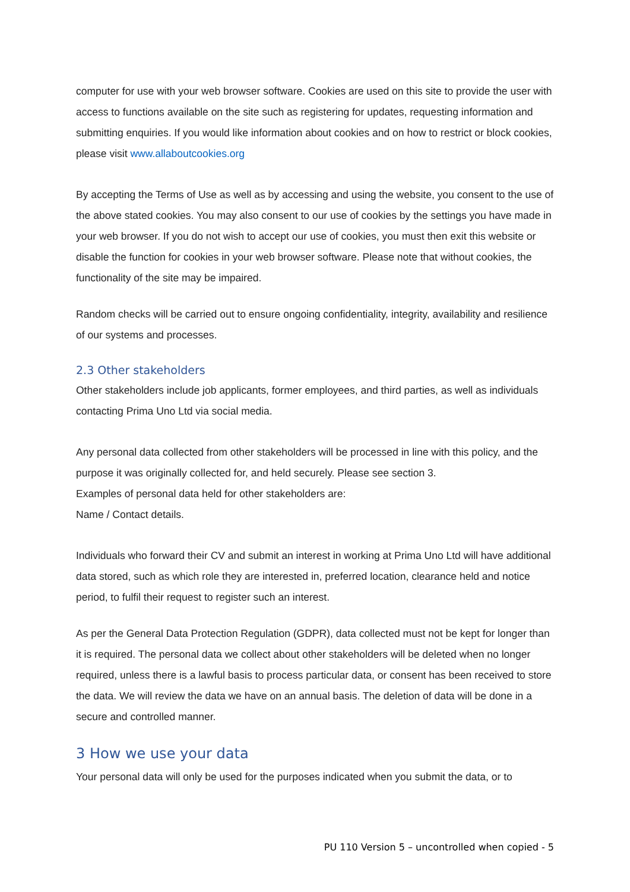computer for use with your web browser software. Cookies are used on this site to provide the user with access to functions available on the site such as registering for updates, requesting information and submitting enquiries. If you would like information about cookies and on how to restrict or block cookies, please visit www.allaboutcookies.org
By accepting the Terms of Use as well as by accessing and using the website, you consent to the use of the above stated cookies. You may also consent to our use of cookies by the settings you have made in your web browser. If you do not wish to accept our use of cookies, you must then exit this website or disable the function for cookies in your web browser software. Please note that without cookies, the functionality of the site may be impaired.
Random checks will be carried out to ensure ongoing confidentiality, integrity, availability and resilience of our systems and processes.
2.3 Other stakeholders
Other stakeholders include job applicants, former employees, and third parties, as well as individuals contacting Prima Uno Ltd via social media.
Any personal data collected from other stakeholders will be processed in line with this policy, and the purpose it was originally collected for, and held securely. Please see section 3.
Examples of personal data held for other stakeholders are:
Name / Contact details.
Individuals who forward their CV and submit an interest in working at Prima Uno Ltd will have additional data stored, such as which role they are interested in, preferred location, clearance held and notice period, to fulfil their request to register such an interest.
As per the General Data Protection Regulation (GDPR), data collected must not be kept for longer than it is required. The personal data we collect about other stakeholders will be deleted when no longer required, unless there is a lawful basis to process particular data, or consent has been received to store the data. We will review the data we have on an annual basis. The deletion of data will be done in a secure and controlled manner.
3 How we use your data
Your personal data will only be used for the purposes indicated when you submit the data, or to
PU 110 Version 5 – uncontrolled when copied - 5